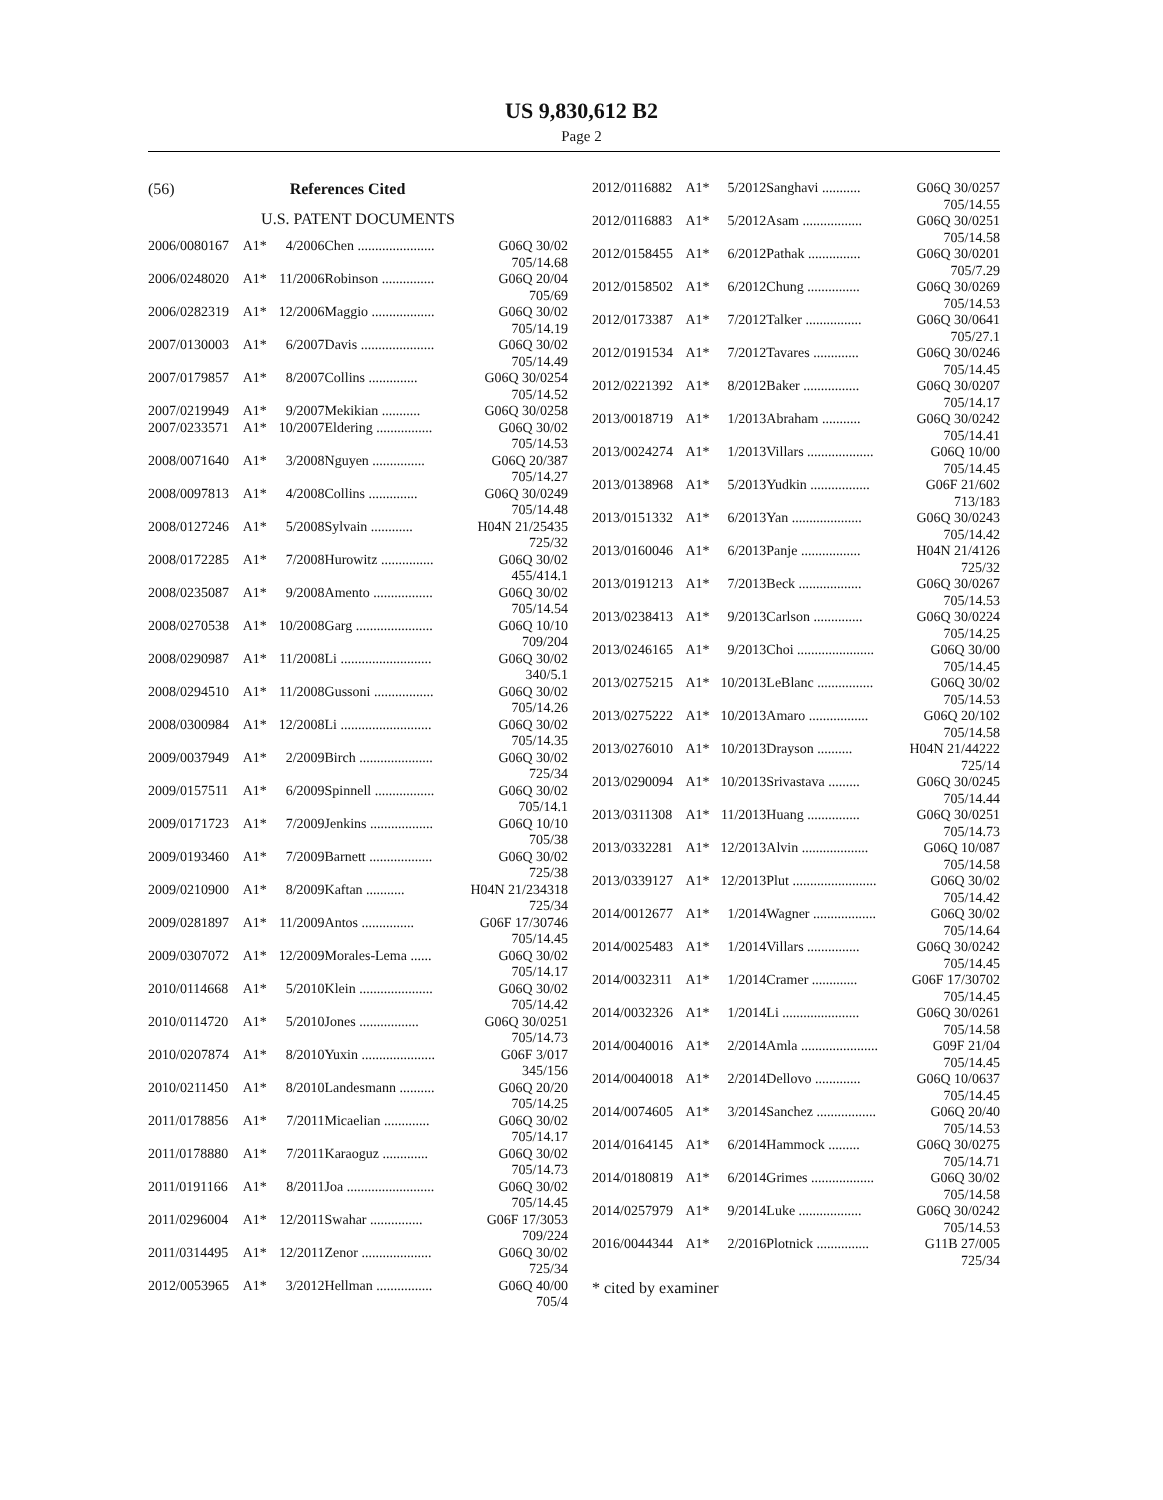US 9,830,612 B2
Page 2
(56) References Cited
U.S. PATENT DOCUMENTS
| 2006/0080167 | A1* | 4/2006 | Chen ...................... | G06Q 30/02 |
| 705/14.68 | | | | |
| 2006/0248020 | A1* | 11/2006 | Robinson ............... | G06Q 20/04 |
| 705/69 | | | | |
| 2006/0282319 | A1* | 12/2006 | Maggio .................. | G06Q 30/02 |
| 705/14.19 | | | | |
| 2007/0130003 | A1* | 6/2007 | Davis ..................... | G06Q 30/02 |
| 705/14.49 | | | | |
| 2007/0179857 | A1* | 8/2007 | Collins .............. | G06Q 30/0254 |
| 705/14.52 | | | | |
| 2007/0219949 | A1* | 9/2007 | Mekikian ........... | G06Q 30/0258 |
| 2007/0233571 | A1* | 10/2007 | Eldering ................ | G06Q 30/02 |
| 705/14.53 | | | | |
| 2008/0071640 | A1* | 3/2008 | Nguyen ............... | G06Q 20/387 |
| 705/14.27 | | | | |
| 2008/0097813 | A1* | 4/2008 | Collins .............. | G06Q 30/0249 |
| 705/14.48 | | | | |
| 2008/0127246 | A1* | 5/2008 | Sylvain ............ | H04N 21/25435 |
| 725/32 | | | | |
| 2008/0172285 | A1* | 7/2008 | Hurowitz ............... | G06Q 30/02 |
| 455/414.1 | | | | |
| 2008/0235087 | A1* | 9/2008 | Amento ................. | G06Q 30/02 |
| 705/14.54 | | | | |
| 2008/0270538 | A1* | 10/2008 | Garg ...................... | G06Q 10/10 |
| 709/204 | | | | |
| 2008/0290987 | A1* | 11/2008 | Li .......................... | G06Q 30/02 |
| 340/5.1 | | | | |
| 2008/0294510 | A1* | 11/2008 | Gussoni ................. | G06Q 30/02 |
| 705/14.26 | | | | |
| 2008/0300984 | A1* | 12/2008 | Li .......................... | G06Q 30/02 |
| 705/14.35 | | | | |
| 2009/0037949 | A1* | 2/2009 | Birch ..................... | G06Q 30/02 |
| 725/34 | | | | |
| 2009/0157511 | A1* | 6/2009 | Spinnell ................. | G06Q 30/02 |
| 705/14.1 | | | | |
| 2009/0171723 | A1* | 7/2009 | Jenkins .................. | G06Q 10/10 |
| 705/38 | | | | |
| 2009/0193460 | A1* | 7/2009 | Barnett .................. | G06Q 30/02 |
| 725/38 | | | | |
| 2009/0210900 | A1* | 8/2009 | Kaftan ........... | H04N 21/234318 |
| 725/34 | | | | |
| 2009/0281897 | A1* | 11/2009 | Antos ............... | G06F 17/30746 |
| 705/14.45 | | | | |
| 2009/0307072 | A1* | 12/2009 | Morales-Lema ...... | G06Q 30/02 |
| 705/14.17 | | | | |
| 2010/0114668 | A1* | 5/2010 | Klein ..................... | G06Q 30/02 |
| 705/14.42 | | | | |
| 2010/0114720 | A1* | 5/2010 | Jones ................. | G06Q 30/0251 |
| 705/14.73 | | | | |
| 2010/0207874 | A1* | 8/2010 | Yuxin ..................... | G06F 3/017 |
| 345/156 | | | | |
| 2010/0211450 | A1* | 8/2010 | Landesmann .......... | G06Q 20/20 |
| 705/14.25 | | | | |
| 2011/0178856 | A1* | 7/2011 | Micaelian ............. | G06Q 30/02 |
| 705/14.17 | | | | |
| 2011/0178880 | A1* | 7/2011 | Karaoguz ............. | G06Q 30/02 |
| 705/14.73 | | | | |
| 2011/0191166 | A1* | 8/2011 | Joa ......................... | G06Q 30/02 |
| 705/14.45 | | | | |
| 2011/0296004 | A1* | 12/2011 | Swahar ............... | G06F 17/3053 |
| 709/224 | | | | |
| 2011/0314495 | A1* | 12/2011 | Zenor .................... | G06Q 30/02 |
| 725/34 | | | | |
| 2012/0053965 | A1* | 3/2012 | Hellman ................ | G06Q 40/00 |
| 705/4 | | | | |
| 2012/0116882 | A1* | 5/2012 | Sanghavi ........... | G06Q 30/0257 |
| 705/14.55 | | | | |
| 2012/0116883 | A1* | 5/2012 | Asam ................. | G06Q 30/0251 |
| 705/14.58 | | | | |
| 2012/0158455 | A1* | 6/2012 | Pathak ............... | G06Q 30/0201 |
| 705/7.29 | | | | |
| 2012/0158502 | A1* | 6/2012 | Chung ............... | G06Q 30/0269 |
| 705/14.53 | | | | |
| 2012/0173387 | A1* | 7/2012 | Talker ................ | G06Q 30/0641 |
| 705/27.1 | | | | |
| 2012/0191534 | A1* | 7/2012 | Tavares ............. | G06Q 30/0246 |
| 705/14.45 | | | | |
| 2012/0221392 | A1* | 8/2012 | Baker ................ | G06Q 30/0207 |
| 705/14.17 | | | | |
| 2013/0018719 | A1* | 1/2013 | Abraham ........... | G06Q 30/0242 |
| 705/14.41 | | | | |
| 2013/0024274 | A1* | 1/2013 | Villars ................... | G06Q 10/00 |
| 705/14.45 | | | | |
| 2013/0138968 | A1* | 5/2013 | Yudkin ................. | G06F 21/602 |
| 713/183 | | | | |
| 2013/0151332 | A1* | 6/2013 | Yan .................... | G06Q 30/0243 |
| 705/14.42 | | | | |
| 2013/0160046 | A1* | 6/2013 | Panje ................. | H04N 21/4126 |
| 725/32 | | | | |
| 2013/0191213 | A1* | 7/2013 | Beck .................. | G06Q 30/0267 |
| 705/14.53 | | | | |
| 2013/0238413 | A1* | 9/2013 | Carlson .............. | G06Q 30/0224 |
| 705/14.25 | | | | |
| 2013/0246165 | A1* | 9/2013 | Choi ...................... | G06Q 30/00 |
| 705/14.45 | | | | |
| 2013/0275215 | A1* | 10/2013 | LeBlanc ................ | G06Q 30/02 |
| 705/14.53 | | | | |
| 2013/0275222 | A1* | 10/2013 | Amaro ................. | G06Q 20/102 |
| 705/14.58 | | | | |
| 2013/0276010 | A1* | 10/2013 | Drayson .......... | H04N 21/44222 |
| 725/14 | | | | |
| 2013/0290094 | A1* | 10/2013 | Srivastava ......... | G06Q 30/0245 |
| 705/14.44 | | | | |
| 2013/0311308 | A1* | 11/2013 | Huang ............... | G06Q 30/0251 |
| 705/14.73 | | | | |
| 2013/0332281 | A1* | 12/2013 | Alvin ................... | G06Q 10/087 |
| 705/14.58 | | | | |
| 2013/0339127 | A1* | 12/2013 | Plut ........................ | G06Q 30/02 |
| 705/14.42 | | | | |
| 2014/0012677 | A1* | 1/2014 | Wagner .................. | G06Q 30/02 |
| 705/14.64 | | | | |
| 2014/0025483 | A1* | 1/2014 | Villars ............... | G06Q 30/0242 |
| 705/14.45 | | | | |
| 2014/0032311 | A1* | 1/2014 | Cramer ............. | G06F 17/30702 |
| 705/14.45 | | | | |
| 2014/0032326 | A1* | 1/2014 | Li ...................... | G06Q 30/0261 |
| 705/14.58 | | | | |
| 2014/0040016 | A1* | 2/2014 | Amla ...................... | G09F 21/04 |
| 705/14.45 | | | | |
| 2014/0040018 | A1* | 2/2014 | Dellovo ............. | G06Q 10/0637 |
| 705/14.45 | | | | |
| 2014/0074605 | A1* | 3/2014 | Sanchez ................. | G06Q 20/40 |
| 705/14.53 | | | | |
| 2014/0164145 | A1* | 6/2014 | Hammock ......... | G06Q 30/0275 |
| 705/14.71 | | | | |
| 2014/0180819 | A1* | 6/2014 | Grimes .................. | G06Q 30/02 |
| 705/14.58 | | | | |
| 2014/0257979 | A1* | 9/2014 | Luke .................. | G06Q 30/0242 |
| 705/14.53 | | | | |
| 2016/0044344 | A1* | 2/2016 | Plotnick ............... | G11B 27/005 |
| 725/34 | | | | |
* cited by examiner